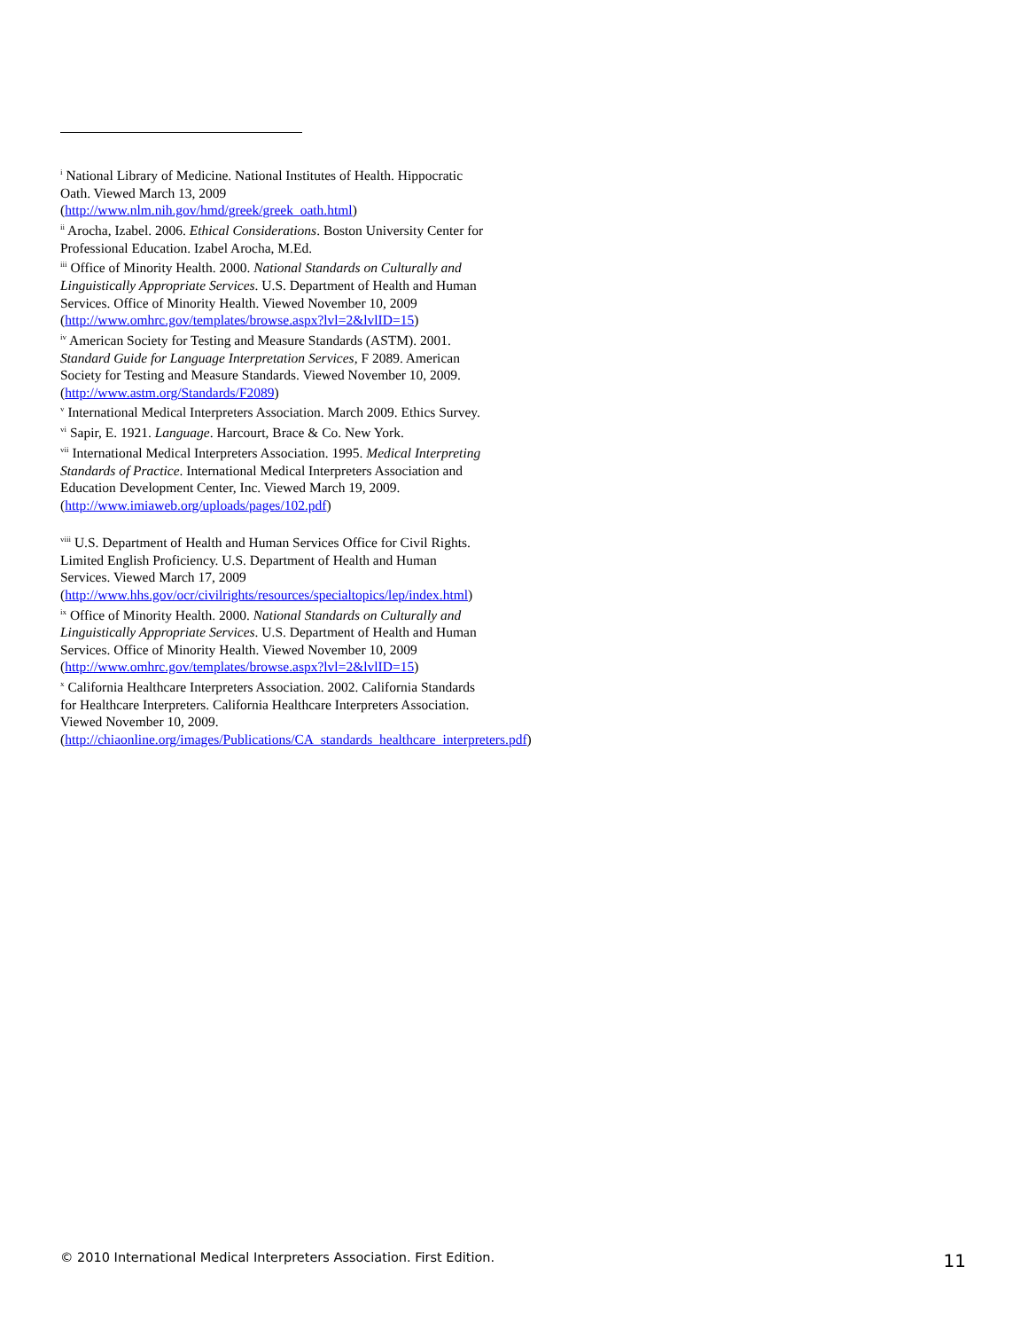<sup>i</sup> National Library of Medicine. National Institutes of Health. Hippocratic Oath. Viewed March 13, 2009 (http://www.nlm.nih.gov/hmd/greek/greek_oath.html)
<sup>ii</sup> Arocha, Izabel. 2006. Ethical Considerations. Boston University Center for Professional Education. Izabel Arocha, M.Ed.
<sup>iii</sup> Office of Minority Health. 2000. National Standards on Culturally and Linguistically Appropriate Services. U.S. Department of Health and Human Services. Office of Minority Health. Viewed November 10, 2009 (http://www.omhrc.gov/templates/browse.aspx?lvl=2&lvlID=15)
<sup>iv</sup> American Society for Testing and Measure Standards (ASTM). 2001. Standard Guide for Language Interpretation Services, F 2089. American Society for Testing and Measure Standards. Viewed November 10, 2009. (http://www.astm.org/Standards/F2089)
<sup>v</sup> International Medical Interpreters Association. March 2009. Ethics Survey.
<sup>vi</sup> Sapir, E. 1921. Language. Harcourt, Brace & Co. New York.
<sup>vii</sup> International Medical Interpreters Association. 1995. Medical Interpreting Standards of Practice. International Medical Interpreters Association and Education Development Center, Inc. Viewed March 19, 2009. (http://www.imiaweb.org/uploads/pages/102.pdf)
<sup>viii</sup> U.S. Department of Health and Human Services Office for Civil Rights. Limited English Proficiency. U.S. Department of Health and Human Services. Viewed March 17, 2009 (http://www.hhs.gov/ocr/civilrights/resources/specialtopics/lep/index.html)
<sup>ix</sup> Office of Minority Health. 2000. National Standards on Culturally and Linguistically Appropriate Services. U.S. Department of Health and Human Services. Office of Minority Health. Viewed November 10, 2009 (http://www.omhrc.gov/templates/browse.aspx?lvl=2&lvlID=15)
<sup>x</sup> California Healthcare Interpreters Association. 2002. California Standards for Healthcare Interpreters. California Healthcare Interpreters Association. Viewed November 10, 2009. (http://chiaonline.org/images/Publications/CA_standards_healthcare_interpreters.pdf)
© 2010 International Medical Interpreters Association. First Edition. 11